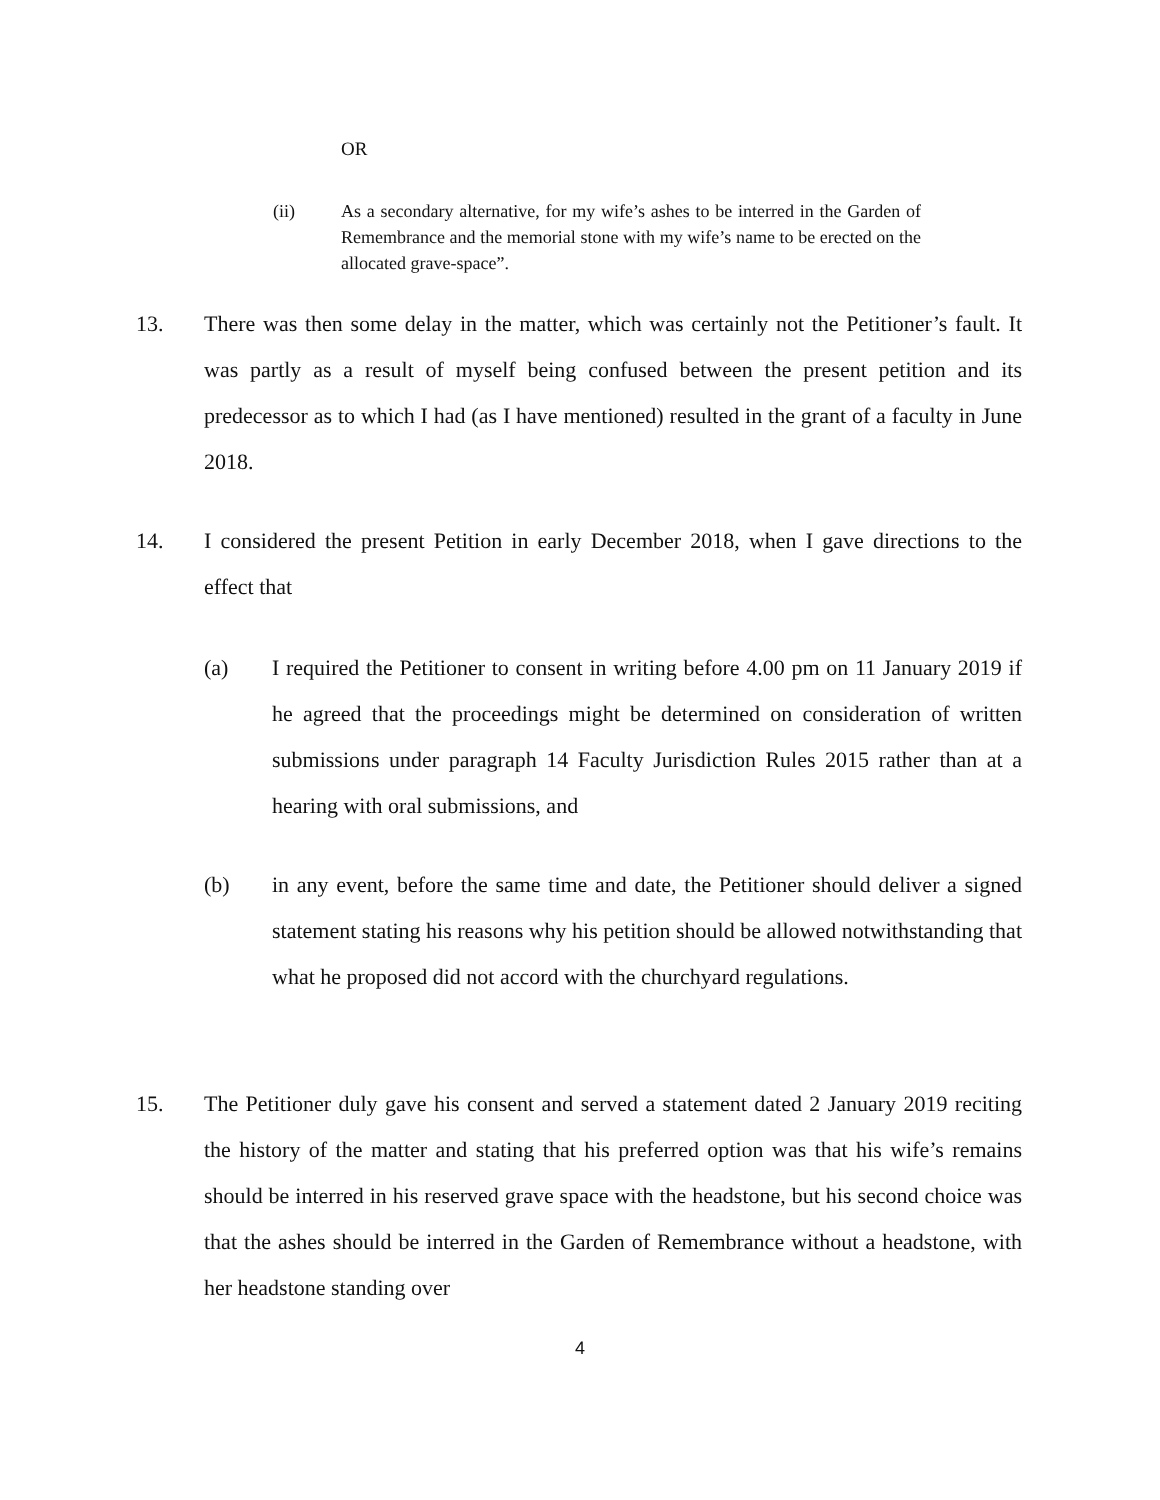OR
(ii) As a secondary alternative, for my wife’s ashes to be interred in the Garden of Remembrance and the memorial stone with my wife’s name to be erected on the allocated grave-space”.
13. There was then some delay in the matter, which was certainly not the Petitioner’s fault. It was partly as a result of myself being confused between the present petition and its predecessor as to which I had (as I have mentioned) resulted in the grant of a faculty in June 2018.
14. I considered the present Petition in early December 2018, when I gave directions to the effect that
(a) I required the Petitioner to consent in writing before 4.00 pm on 11 January 2019 if he agreed that the proceedings might be determined on consideration of written submissions under paragraph 14 Faculty Jurisdiction Rules 2015 rather than at a hearing with oral submissions, and
(b) in any event, before the same time and date, the Petitioner should deliver a signed statement stating his reasons why his petition should be allowed notwithstanding that what he proposed did not accord with the churchyard regulations.
15. The Petitioner duly gave his consent and served a statement dated 2 January 2019 reciting the history of the matter and stating that his preferred option was that his wife’s remains should be interred in his reserved grave space with the headstone, but his second choice was that the ashes should be interred in the Garden of Remembrance without a headstone, with her headstone standing over
4